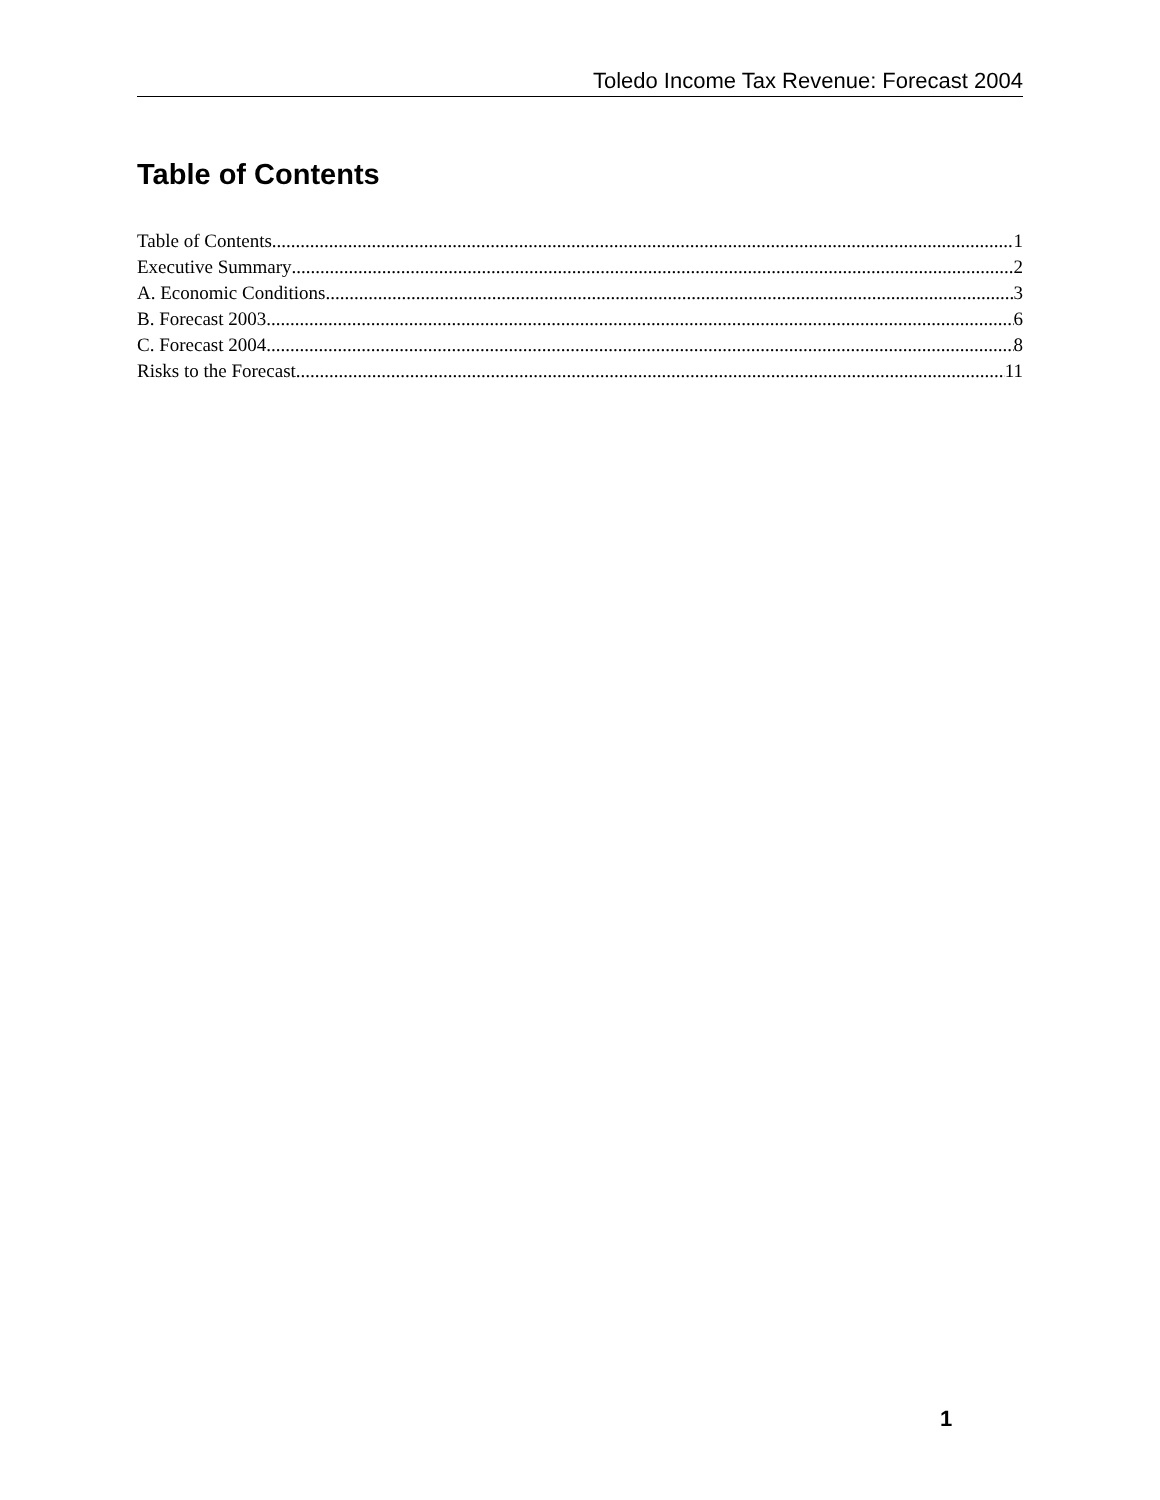Toledo Income Tax Revenue: Forecast 2004
Table of Contents
Table of Contents 1
Executive Summary 2
A. Economic Conditions 3
B. Forecast 2003 6
C. Forecast 2004 8
Risks to the Forecast 11
1